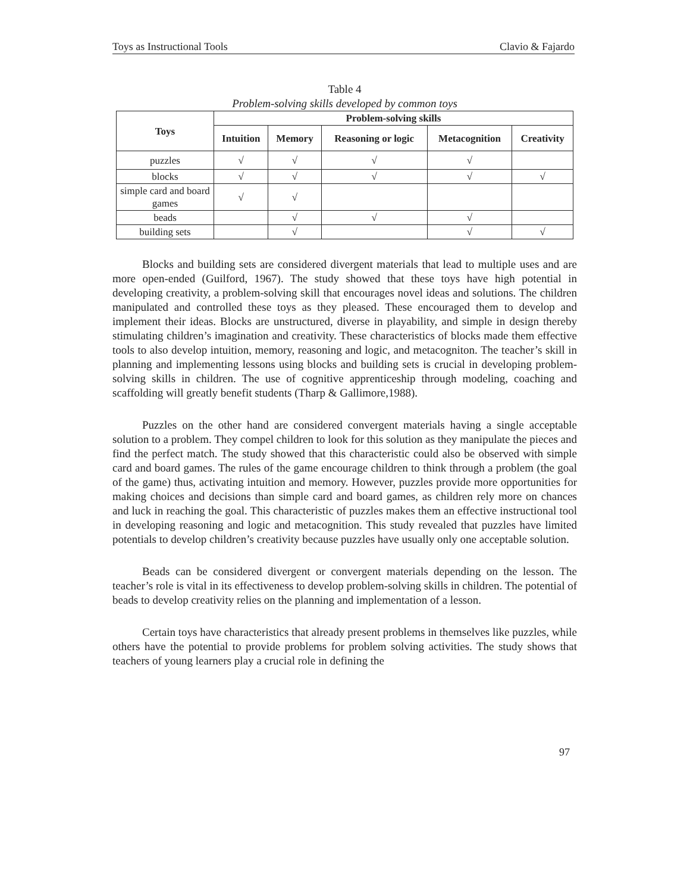Toys as Instructional Tools Clavio & Fajardo
Table 4
Problem-solving skills developed by common toys
| Toys | Problem-solving skills | | | | |
| --- | --- | --- | --- | --- | --- |
| | Intuition | Memory | Reasoning or logic | Metacognition | Creativity |
| puzzles | √ | √ | √ | √ | |
| blocks | √ | √ | √ | √ | √ |
| simple card and board games | √ | √ | | | |
| beads | | √ | √ | √ | |
| building sets | | √ | | √ | √ |
Blocks and building sets are considered divergent materials that lead to multiple uses and are more open-ended (Guilford, 1967). The study showed that these toys have high potential in developing creativity, a problem-solving skill that encourages novel ideas and solutions. The children manipulated and controlled these toys as they pleased. These encouraged them to develop and implement their ideas. Blocks are unstructured, diverse in playability, and simple in design thereby stimulating children’s imagination and creativity. These characteristics of blocks made them effective tools to also develop intuition, memory, reasoning and logic, and metacogniton. The teacher’s skill in planning and implementing lessons using blocks and building sets is crucial in developing problem-solving skills in children. The use of cognitive apprenticeship through modeling, coaching and scaffolding will greatly benefit students (Tharp & Gallimore,1988).
Puzzles on the other hand are considered convergent materials having a single acceptable solution to a problem. They compel children to look for this solution as they manipulate the pieces and find the perfect match. The study showed that this characteristic could also be observed with simple card and board games. The rules of the game encourage children to think through a problem (the goal of the game) thus, activating intuition and memory. However, puzzles provide more opportunities for making choices and decisions than simple card and board games, as children rely more on chances and luck in reaching the goal. This characteristic of puzzles makes them an effective instructional tool in developing reasoning and logic and metacognition. This study revealed that puzzles have limited potentials to develop children’s creativity because puzzles have usually only one acceptable solution.
Beads can be considered divergent or convergent materials depending on the lesson. The teacher’s role is vital in its effectiveness to develop problem-solving skills in children. The potential of beads to develop creativity relies on the planning and implementation of a lesson.
Certain toys have characteristics that already present problems in themselves like puzzles, while others have the potential to provide problems for problem solving activities. The study shows that teachers of young learners play a crucial role in defining the
97